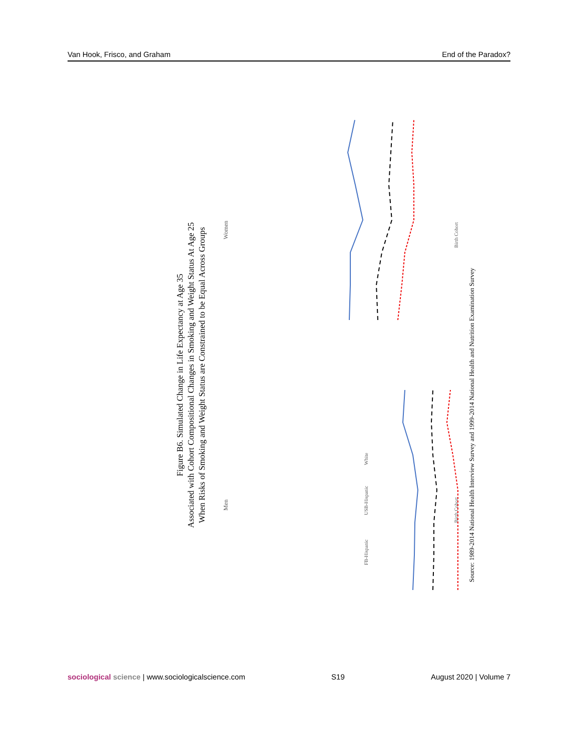Van Hook, Frisco, and Graham End of the Paradox?
Figure B6. Simulated Change in Life Expectancy at Age 35
Associated with Cohort Compositional Changes in Smoking and Weight Status At Age 25
When Risks of Smoking and Weight Status are Constrained to be Equal Across Groups
Men
Women
Source: 1989-2014 National Health Interview Survey and 1999-2014 National Health and Nutrition Examination Survey
Birth Cohort
Birth Cohort
FB-Hispanic
USB-Hispanic
White
sociological science | www.sociologicalscience.com S19 August 2020 | Volume 7